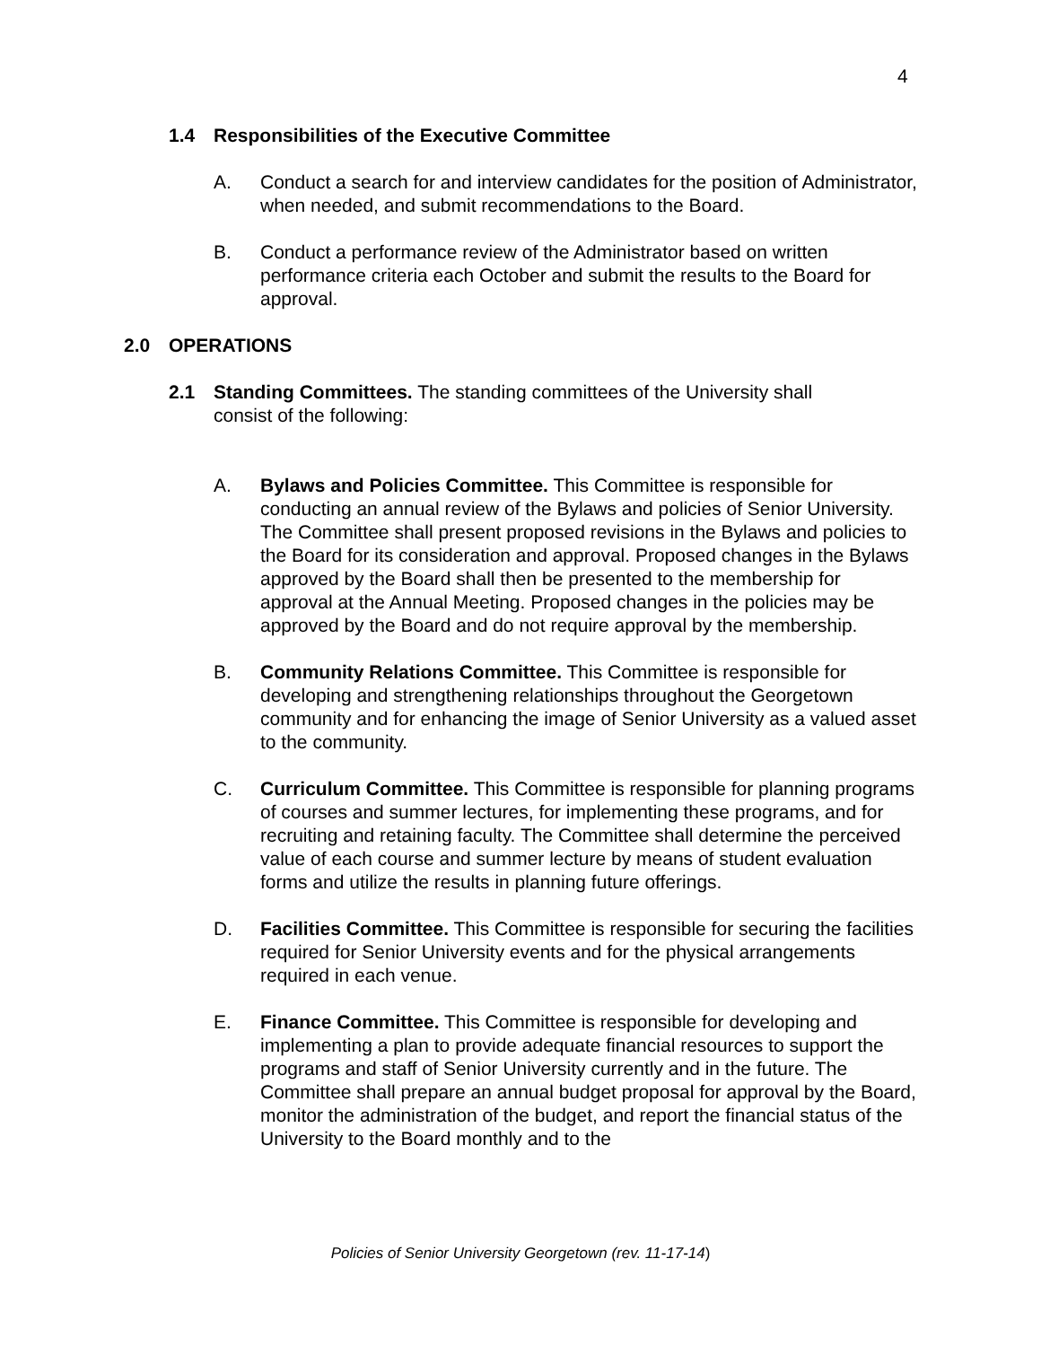4
1.4 Responsibilities of the Executive Committee
A. Conduct a search for and interview candidates for the position of Administrator, when needed, and submit recommendations to the Board.
B. Conduct a performance review of the Administrator based on written performance criteria each October and submit the results to the Board for approval.
2.0 OPERATIONS
2.1 Standing Committees. The standing committees of the University shall consist of the following:
A. Bylaws and Policies Committee. This Committee is responsible for conducting an annual review of the Bylaws and policies of Senior University. The Committee shall present proposed revisions in the Bylaws and policies to the Board for its consideration and approval. Proposed changes in the Bylaws approved by the Board shall then be presented to the membership for approval at the Annual Meeting. Proposed changes in the policies may be approved by the Board and do not require approval by the membership.
B. Community Relations Committee. This Committee is responsible for developing and strengthening relationships throughout the Georgetown community and for enhancing the image of Senior University as a valued asset to the community.
C. Curriculum Committee. This Committee is responsible for planning programs of courses and summer lectures, for implementing these programs, and for recruiting and retaining faculty. The Committee shall determine the perceived value of each course and summer lecture by means of student evaluation forms and utilize the results in planning future offerings.
D. Facilities Committee. This Committee is responsible for securing the facilities required for Senior University events and for the physical arrangements required in each venue.
E. Finance Committee. This Committee is responsible for developing and implementing a plan to provide adequate financial resources to support the programs and staff of Senior University currently and in the future. The Committee shall prepare an annual budget proposal for approval by the Board, monitor the administration of the budget, and report the financial status of the University to the Board monthly and to the
Policies of Senior University Georgetown (rev. 11-17-14)